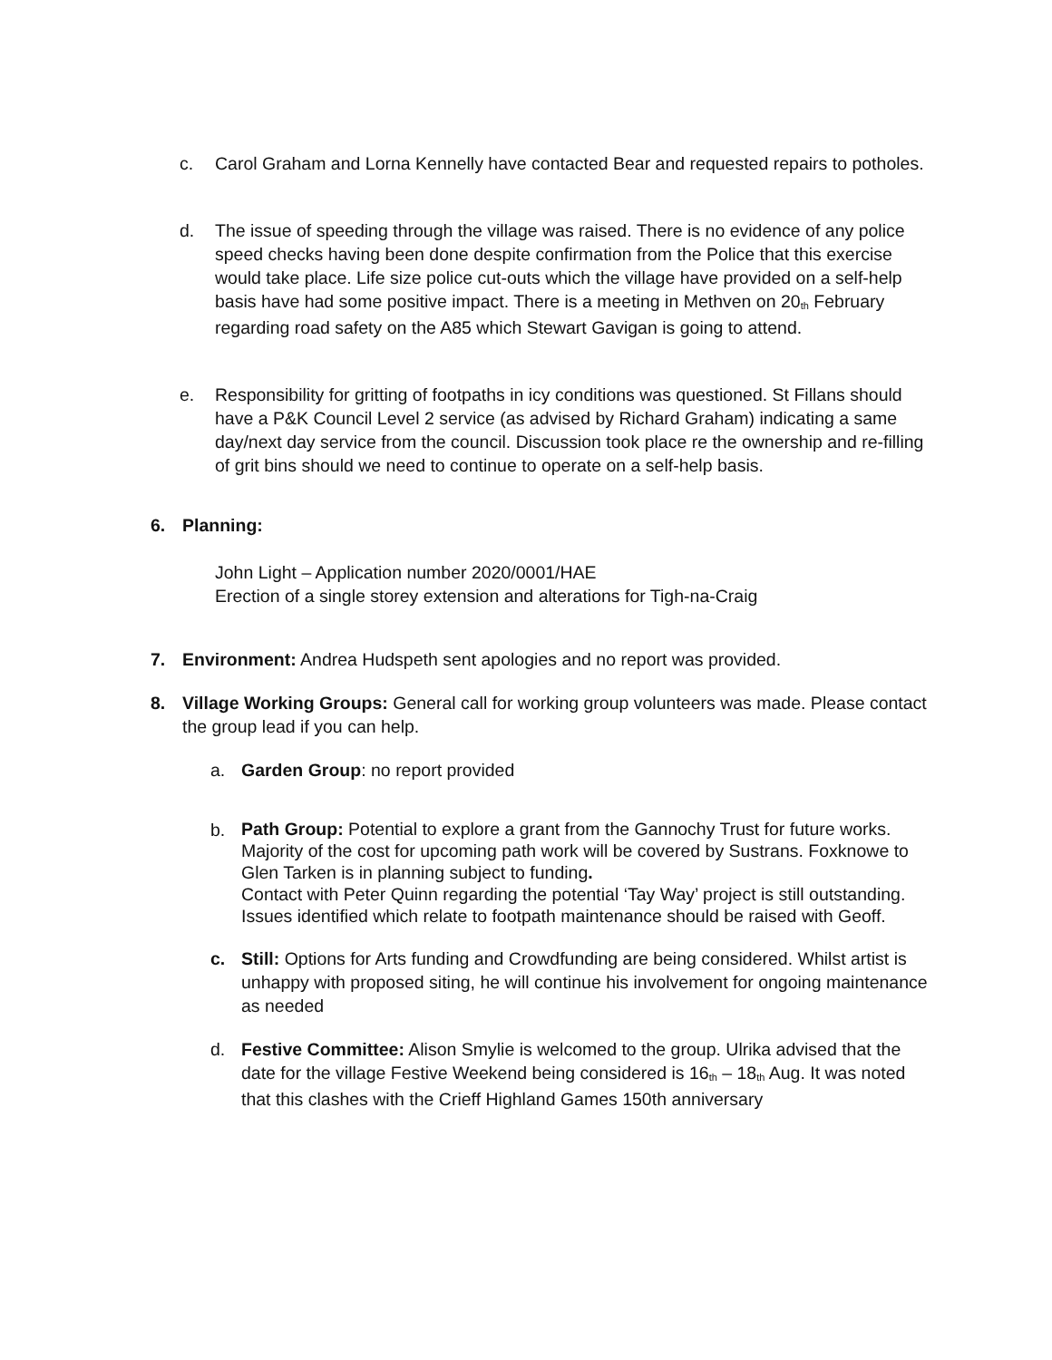c. Carol Graham and Lorna Kennelly have contacted Bear and requested repairs to potholes.
d. The issue of speeding through the village was raised. There is no evidence of any police speed checks having been done despite confirmation from the Police that this exercise would take place. Life size police cut-outs which the village have provided on a self-help basis have had some positive impact. There is a meeting in Methven on 20<sub>th</sub> February regarding road safety on the A85 which Stewart Gavigan is going to attend.
e. Responsibility for gritting of footpaths in icy conditions was questioned. St Fillans should have a P&K Council Level 2 service (as advised by Richard Graham) indicating a same day/next day service from the council. Discussion took place re the ownership and re-filling of grit bins should we need to continue to operate on a self-help basis.
6. Planning:
John Light – Application number 2020/0001/HAE
Erection of a single storey extension and alterations for Tigh-na-Craig
7. Environment: Andrea Hudspeth sent apologies and no report was provided.
8. Village Working Groups: General call for working group volunteers was made. Please contact the group lead if you can help.
a. Garden Group: no report provided
b.
Path Group: Potential to explore a grant from the Gannochy Trust for future works. Majority of the cost for upcoming path work will be covered by Sustrans. Foxknowe to Glen Tarken is in planning subject to funding.
Contact with Peter Quinn regarding the potential ‘Tay Way’ project is still outstanding.
Issues identified which relate to footpath maintenance should be raised with Geoff.
c. Still: Options for Arts funding and Crowdfunding are being considered. Whilst artist is unhappy with proposed siting, he will continue his involvement for ongoing maintenance as needed
d. Festive Committee: Alison Smylie is welcomed to the group. Ulrika advised that the date for the village Festive Weekend being considered is 16<sub>th</sub> – 18<sub>th</sub> Aug. It was noted that this clashes with the Crieff Highland Games 150th anniversary